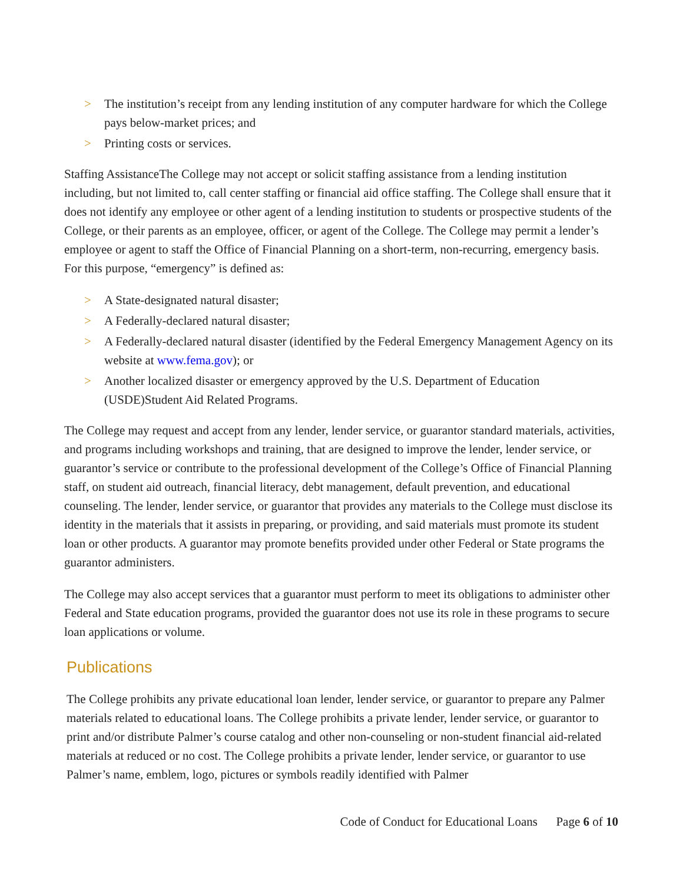> The institution’s receipt from any lending institution of any computer hardware for which the College pays below-market prices; and
> Printing costs or services.
Staffing AssistanceThe College may not accept or solicit staffing assistance from a lending institution including, but not limited to, call center staffing or financial aid office staffing. The College shall ensure that it does not identify any employee or other agent of a lending institution to students or prospective students of the College, or their parents as an employee, officer, or agent of the College. The College may permit a lender’s employee or agent to staff the Office of Financial Planning on a short-term, non-recurring, emergency basis. For this purpose, “emergency” is defined as:
> A State-designated natural disaster;
> A Federally-declared natural disaster;
> A Federally-declared natural disaster (identified by the Federal Emergency Management Agency on its website at www.fema.gov); or
> Another localized disaster or emergency approved by the U.S. Department of Education (USDE)Student Aid Related Programs.
The College may request and accept from any lender, lender service, or guarantor standard materials, activities, and programs including workshops and training, that are designed to improve the lender, lender service, or guarantor’s service or contribute to the professional development of the College’s Office of Financial Planning staff, on student aid outreach, financial literacy, debt management, default prevention, and educational counseling. The lender, lender service, or guarantor that provides any materials to the College must disclose its identity in the materials that it assists in preparing, or providing, and said materials must promote its student loan or other products. A guarantor may promote benefits provided under other Federal or State programs the guarantor administers.
The College may also accept services that a guarantor must perform to meet its obligations to administer other Federal and State education programs, provided the guarantor does not use its role in these programs to secure loan applications or volume.
Publications
The College prohibits any private educational loan lender, lender service, or guarantor to prepare any Palmer materials related to educational loans. The College prohibits a private lender, lender service, or guarantor to print and/or distribute Palmer’s course catalog and other non-counseling or non-student financial aid-related materials at reduced or no cost. The College prohibits a private lender, lender service, or guarantor to use Palmer’s name, emblem, logo, pictures or symbols readily identified with Palmer
Code of Conduct for Educational Loans Page 6 of 10